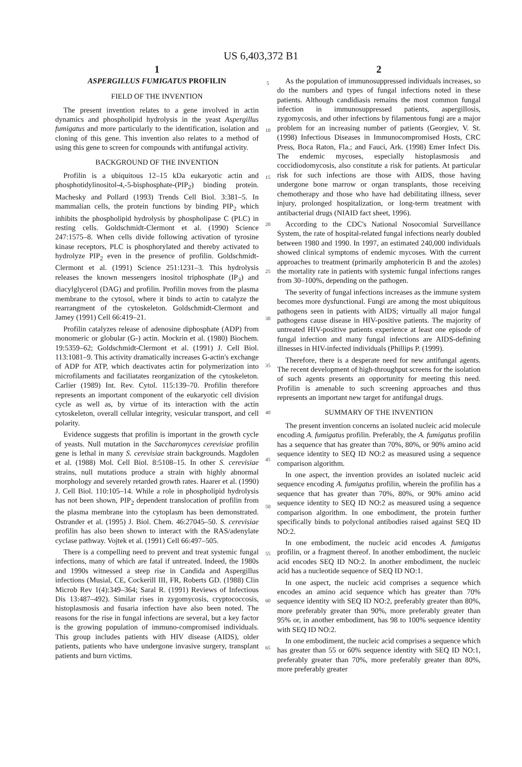US 6,403,372 B1
1
ASPERGILLUS FUMIGATUS PROFILIN
FIELD OF THE INVENTION
The present invention relates to a gene involved in actin dynamics and phospholipid hydrolysis in the yeast Aspergillus fumigatus and more particularly to the identification, isolation and cloning of this gene. This invention also relates to a method of using this gene to screen for compounds with antifungal activity.
BACKGROUND OF THE INVENTION
Profilin is a ubiquitous 12–15 kDa eukaryotic actin and phosphotidylinositol-4,-5-bisphosphate-(PIP<sub>2</sub>) binding protein. Machesky and Pollard (1993) Trends Cell Biol. 3:381–5. In mammalian cells, the protein functions by binding PIP<sub>2</sub> which inhibits the phospholipid hydrolysis by phospholipase C (PLC) in resting cells. Goldschmidt-Clermont et al. (1990) Science 247:1575–8. When cells divide following activation of tyrosine kinase receptors, PLC is phosphorylated and thereby activated to hydrolyze PIP<sub>2</sub> even in the presence of profilin. Goldschmidt-Clermont et al. (1991) Science 251:1231–3. This hydrolysis releases the known messengers inositol triphosphate (IP<sub>3</sub>) and diacylglycerol (DAG) and profilin. Profilin moves from the plasma membrane to the cytosol, where it binds to actin to catalyze the rearrangment of the cytoskeleton. Goldschmidt-Clermont and Jamey (1991) Cell 66:419–21.
Profilin catalyzes release of adenosine diphosphate (ADP) from monomeric or globular (G-) actin. Mockrin et al. (1980) Biochem. 19:5359–62; Goldschmidt-Clermont et al. (1991) J. Cell Biol. 113:1081–9. This activity dramatically increases G-actin's exchange of ADP for ATP, which deactivates actin for polymerization into microfilaments and faciliatates reorganization of the cytoskeleton. Carlier (1989) Int. Rev. Cytol. 115:139–70. Profilin therefore represents an important component of the eukaryotic cell division cycle as well as, by virtue of its interaction with the actin cytoskeleton, overall cellular integrity, vesicular transport, and cell polarity.
Evidence suggests that profilin is important in the growth cycle of yeasts. Null mutation in the Saccharomyces cerevisiae profilin gene is lethal in many S. cerevisiae strain backgrounds. Magdolen et al. (1988) Mol. Cell Biol. 8:5108–15. In other S. cerevisiae strains, null mutations produce a strain with highly abnormal morphology and severely retarded growth rates. Haarer et al. (1990) J. Cell Biol. 110:105–14. While a role in phospholipid hydrolysis has not been shown, PIP<sub>2</sub> dependent translocation of profilin from the plasma membrane into the cytoplasm has been demonstrated. Ostrander et al. (1995) J. Biol. Chem. 46:27045–50. S. cerevisiae profilin has also been shown to interact with the RAS/adenylate cyclase pathway. Vojtek et al. (1991) Cell 66:497–505.
There is a compelling need to prevent and treat systemic fungal infections, many of which are fatal if untreated. Indeed, the 1980s and 1990s witnessed a steep rise in Candida and Aspergillus infections (Musial, CE, Cockerill III, FR, Roberts GD. (1988) Clin Microb Rev 1(4):349–364; Saral R. (1991) Reviews of Infectious Dis 13:487–492). Similar rises in zygomycosis, cryptococcosis, histoplasmosis and fusaria infection have also been noted. The reasons for the rise in fungal infections are several, but a key factor is the growing population of immuno-compromised individuals. This group includes patients with HIV disease (AIDS), older patients, patients who have undergone invasive surgery, transplant patients and burn victims.
5
10
15
20
25
30
35
40
45
50
55
60
65
2
As the population of immunosuppressed individuals increases, so do the numbers and types of fungal infections noted in these patients. Although candidiasis remains the most common fungal infection in immunosuppressed patients, aspergillosis, zygomycosis, and other infections by filamentous fungi are a major problem for an increasing number of patients (Georgiev, V. St. (1998) Infectious Diseases in Immunocompromised Hosts, CRC Press, Boca Raton, Fla.; and Fauci, Ark. (1998) Emer Infect Dis. The endemic mycoses, especially histoplasmosis and coccidiodomycosis, also constitute a risk for patients. At particular risk for such infections are those with AIDS, those having undergone bone marrow or organ transplants, those receiving chemotherapy and those who have had debilitating illness, sever injury, prolonged hospitalization, or long-term treatment with antibacterial drugs (NIAID fact sheet, 1996).
According to the CDC's National Nosocomial Surveillance System, the rate of hospital-related fungal infections nearly doubled between 1980 and 1990. In 1997, an estimated 240,000 individuals showed clinical symptoms of endemic mycoses. With the current approaches to treatment (primarily amphotericin B and the azoles) the mortality rate in patients with systemic fungal infections ranges from 30–100%, depending on the pathogen.
The severity of fungal infections increases as the immune system becomes more dysfunctional. Fungi are among the most ubiquitous pathogens seen in patients with AIDS; virtually all major fungal pathogens cause disease in HIV-positive patients. The majority of untreated HIV-positive patients experience at least one episode of fungal infection and many fungal infections are AIDS-defining illnesses in HIV-infected individuals (Phillips P. (1999).
Therefore, there is a desperate need for new antifungal agents. The recent development of high-throughput screens for the isolation of such agents presents an opportunity for meeting this need. Profilin is amenable to such screening approaches and thus represents an important new target for antifungal drugs.
SUMMARY OF THE INVENTION
The present invention concerns an isolated nucleic acid molecule encoding A. fumigatus profilin. Preferably, the A. fumigatus profilin has a sequence that has greater than 70%, 80%, or 90% amino acid sequence identity to SEQ ID NO:2 as measured using a sequence comparison algorithm.
In one aspect, the invention provides an isolated nucleic acid sequence encoding A. fumigatus profilin, wherein the profilin has a sequence that has greater than 70%, 80%, or 90% amino acid sequence identity to SEQ ID NO:2 as measured using a sequence comparison algorithm. In one embodiment, the protein further specifically binds to polyclonal antibodies raised against SEQ ID NO:2.
In one embodiment, the nucleic acid encodes A. fumigatus profilin, or a fragment thereof. In another embodiment, the nucleic acid encodes SEQ ID NO:2. In another embodiment, the nucleic acid has a nucleotide sequence of SEQ ID NO:1.
In one aspect, the nucleic acid comprises a sequence which encodes an amino acid sequence which has greater than 70% sequence identity with SEQ ID NO:2, preferably greater than 80%, more preferably greater than 90%, more preferably greater than 95% or, in another embodiment, has 98 to 100% sequence identity with SEQ ID NO:2.
In one embodiment, the nucleic acid comprises a sequence which has greater than 55 or 60% sequence identity with SEQ ID NO:1, preferably greater than 70%, more preferably greater than 80%, more preferably greater